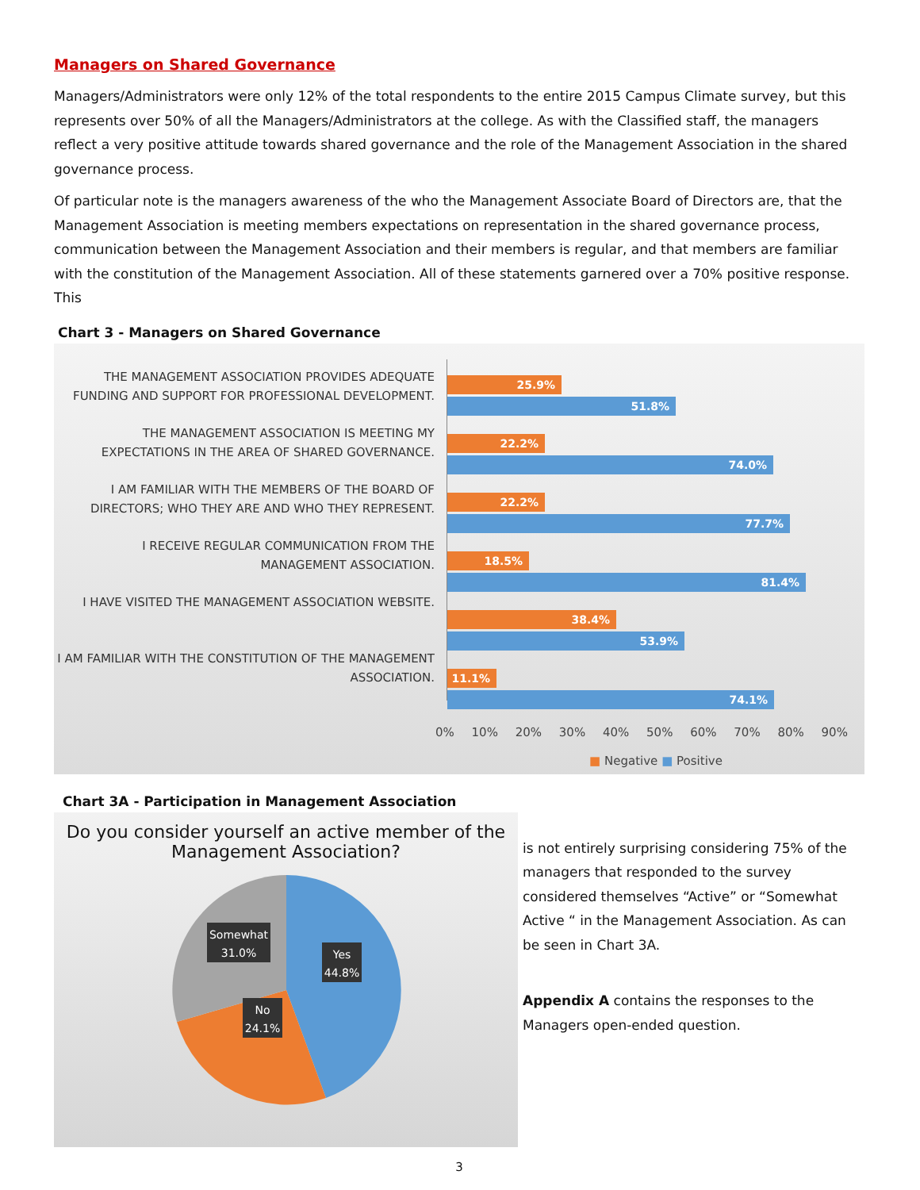Managers on Shared Governance
Managers/Administrators were only 12% of the total respondents to the entire 2015 Campus Climate survey, but this represents over 50% of all the Managers/Administrators at the college. As with the Classified staff, the managers reflect a very positive attitude towards shared governance and the role of the Management Association in the shared governance process.
Of particular note is the managers awareness of the who the Management Associate Board of Directors are, that the Management Association is meeting members expectations on representation in the shared governance process, communication between the Management Association and their members is regular, and that members are familiar with the constitution of the Management Association. All of these statements garnered over a 70% positive response. This
Chart 3 - Managers on Shared Governance
THE MANAGEMENT ASSOCIATION PROVIDES ADEQUATE FUNDING AND SUPPORT FOR PROFESSIONAL DEVELOPMENT.
THE MANAGEMENT ASSOCIATION IS MEETING MY EXPECTATIONS IN THE AREA OF SHARED GOVERNANCE.
I AM FAMILIAR WITH THE MEMBERS OF THE BOARD OF DIRECTORS; WHO THEY ARE AND WHO THEY REPRESENT.
I RECEIVE REGULAR COMMUNICATION FROM THE MANAGEMENT ASSOCIATION.
I HAVE VISITED THE MANAGEMENT ASSOCIATION WEBSITE.
I AM FAMILIAR WITH THE CONSTITUTION OF THE MANAGEMENT ASSOCIATION.
25.9%
51.8%
22.2%
74.0%
22.2%
77.7%
18.5%
81.4%
38.4%
53.9%
11.1%
74.1%
0% 10% 20% 30% 40% 50% 60% 70% 80% 90%
■ Negative ■ Positive
Chart 3A - Participation in Management Association
Do you consider yourself an active member of the Management Association?
Somewhat
31.0%
Yes
44.8%
No
24.1%
is not entirely surprising considering 75% of the managers that responded to the survey considered themselves “Active” or “Somewhat Active “ in the Management Association. As can be seen in Chart 3A.
Appendix A contains the responses to the Managers open-ended question.
3